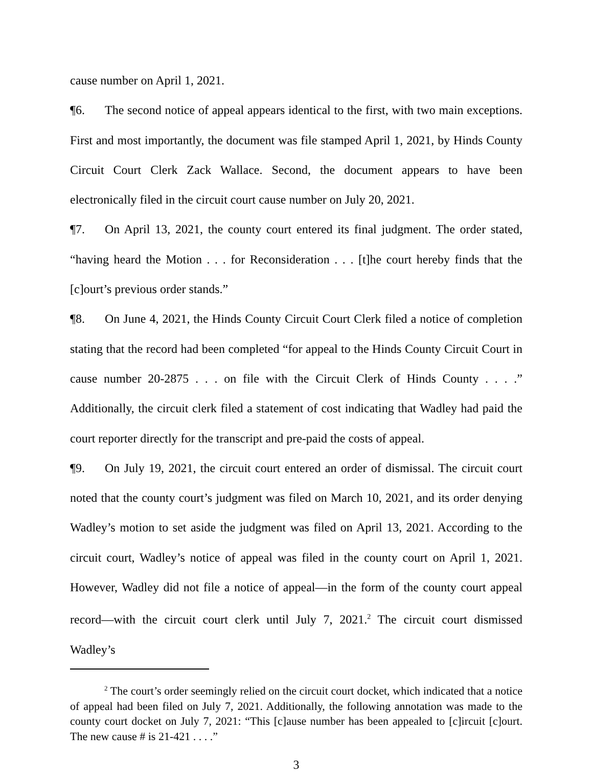cause number on April 1, 2021.
¶6. The second notice of appeal appears identical to the first, with two main exceptions. First and most importantly, the document was file stamped April 1, 2021, by Hinds County Circuit Court Clerk Zack Wallace. Second, the document appears to have been electronically filed in the circuit court cause number on July 20, 2021.
¶7. On April 13, 2021, the county court entered its final judgment. The order stated, “having heard the Motion . . . for Reconsideration . . . [t]he court hereby finds that the [c]ourt’s previous order stands.”
¶8. On June 4, 2021, the Hinds County Circuit Court Clerk filed a notice of completion stating that the record had been completed “for appeal to the Hinds County Circuit Court in cause number 20-2875 . . . on file with the Circuit Clerk of Hinds County . . . .” Additionally, the circuit clerk filed a statement of cost indicating that Wadley had paid the court reporter directly for the transcript and pre-paid the costs of appeal.
¶9. On July 19, 2021, the circuit court entered an order of dismissal. The circuit court noted that the county court’s judgment was filed on March 10, 2021, and its order denying Wadley’s motion to set aside the judgment was filed on April 13, 2021. According to the circuit court, Wadley’s notice of appeal was filed in the county court on April 1, 2021. However, Wadley did not file a notice of appeal—in the form of the county court appeal record—with the circuit court clerk until July 7, 2021.<sup>2</sup> The circuit court dismissed Wadley’s
<sup>2</sup> The court’s order seemingly relied on the circuit court docket, which indicated that a notice of appeal had been filed on July 7, 2021. Additionally, the following annotation was made to the county court docket on July 7, 2021: “This [c]ause number has been appealed to [c]ircuit [c]ourt. The new cause # is 21-421 . . . .”
3